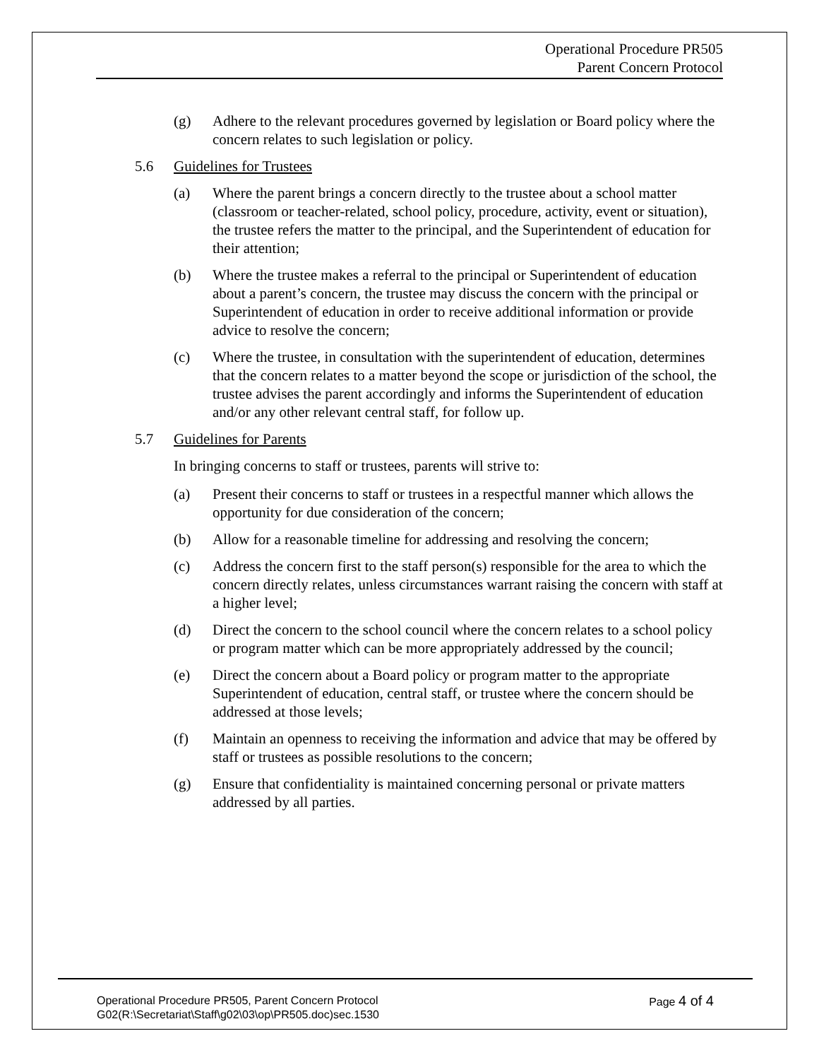Operational Procedure PR505
Parent Concern Protocol
(g) Adhere to the relevant procedures governed by legislation or Board policy where the concern relates to such legislation or policy.
5.6 Guidelines for Trustees
(a) Where the parent brings a concern directly to the trustee about a school matter (classroom or teacher-related, school policy, procedure, activity, event or situation), the trustee refers the matter to the principal, and the Superintendent of education for their attention;
(b) Where the trustee makes a referral to the principal or Superintendent of education about a parent’s concern, the trustee may discuss the concern with the principal or Superintendent of education in order to receive additional information or provide advice to resolve the concern;
(c) Where the trustee, in consultation with the superintendent of education, determines that the concern relates to a matter beyond the scope or jurisdiction of the school, the trustee advises the parent accordingly and informs the Superintendent of education and/or any other relevant central staff, for follow up.
5.7 Guidelines for Parents
In bringing concerns to staff or trustees, parents will strive to:
(a) Present their concerns to staff or trustees in a respectful manner which allows the opportunity for due consideration of the concern;
(b) Allow for a reasonable timeline for addressing and resolving the concern;
(c) Address the concern first to the staff person(s) responsible for the area to which the concern directly relates, unless circumstances warrant raising the concern with staff at a higher level;
(d) Direct the concern to the school council where the concern relates to a school policy or program matter which can be more appropriately addressed by the council;
(e) Direct the concern about a Board policy or program matter to the appropriate Superintendent of education, central staff, or trustee where the concern should be addressed at those levels;
(f) Maintain an openness to receiving the information and advice that may be offered by staff or trustees as possible resolutions to the concern;
(g) Ensure that confidentiality is maintained concerning personal or private matters addressed by all parties.
Page 4 of 4 Operational Procedure PR505, Parent Concern Protocol
G02(R:\Secretariat\Staff\g02\03\op\PR505.doc)sec.1530